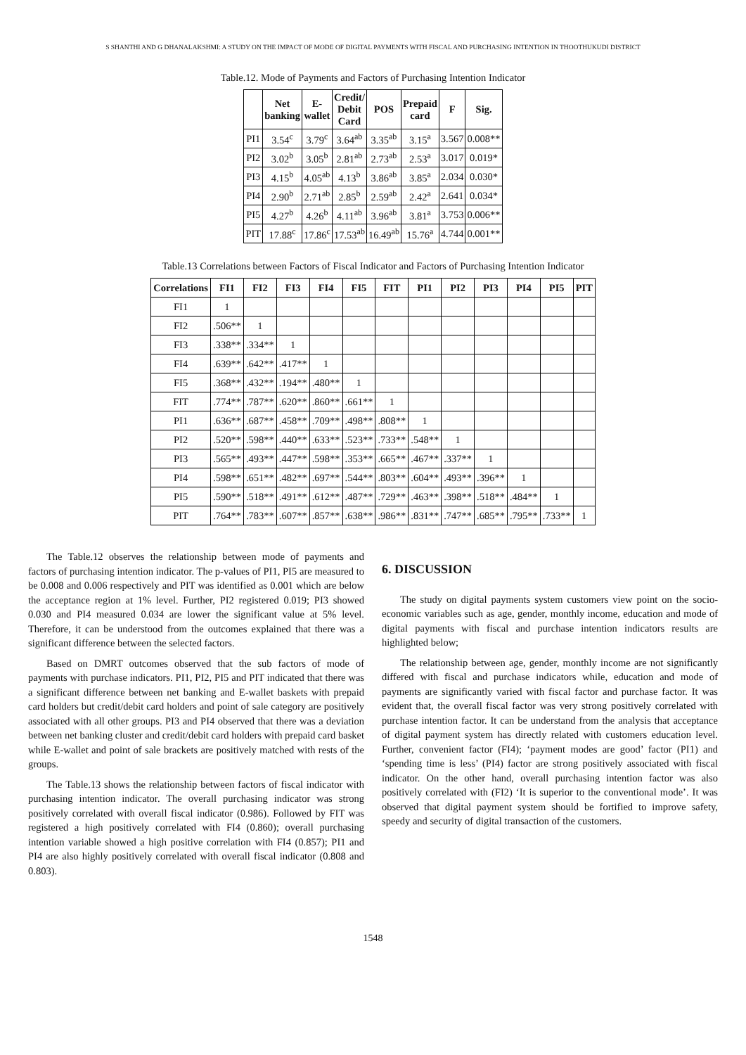S SHANTHI AND G DHANALAKSHMI: A STUDY ON THE IMPACT OF MODE OF DIGITAL PAYMENTS WITH FISCAL AND PURCHASING INTENTION IN THOOTHUKUDI DISTRICT
Table.12. Mode of Payments and Factors of Purchasing Intention Indicator
| | Net banking | E- wallet | Credit/ Debit Card | POS | Prepaid card | F | Sig. |
| --- | --- | --- | --- | --- | --- | --- | --- |
| PI1 | 3.54<sup>c</sup> | 3.79<sup>c</sup> | 3.64<sup>ab</sup> | 3.35<sup>ab</sup> | 3.15<sup>a</sup> | 3.567 | 0.008** |
| PI2 | 3.02<sup>b</sup> | 3.05<sup>b</sup> | 2.81<sup>ab</sup> | 2.73<sup>ab</sup> | 2.53<sup>a</sup> | 3.017 | 0.019* |
| PI3 | 4.15<sup>b</sup> | 4.05<sup>ab</sup> | 4.13<sup>b</sup> | 3.86<sup>ab</sup> | 3.85<sup>a</sup> | 2.034 | 0.030* |
| PI4 | 2.90<sup>b</sup> | 2.71<sup>ab</sup> | 2.85<sup>b</sup> | 2.59<sup>ab</sup> | 2.42<sup>a</sup> | 2.641 | 0.034* |
| PI5 | 4.27<sup>b</sup> | 4.26<sup>b</sup> | 4.11<sup>ab</sup> | 3.96<sup>ab</sup> | 3.81<sup>a</sup> | 3.753 | 0.006** |
| PIT | 17.88<sup>c</sup> | 17.86<sup>c</sup> | 17.53<sup>ab</sup> | 16.49<sup>ab</sup> | 15.76<sup>a</sup> | 4.744 | 0.001** |
Table.13 Correlations between Factors of Fiscal Indicator and Factors of Purchasing Intention Indicator
| Correlations | FI1 | FI2 | FI3 | FI4 | FI5 | FIT | PI1 | PI2 | PI3 | PI4 | PI5 | PIT |
| --- | --- | --- | --- | --- | --- | --- | --- | --- | --- | --- | --- | --- |
| FI1 | 1 | | | | | | | | | | | |
| FI2 | .506** | 1 | | | | | | | | | | |
| FI3 | .338** | .334** | 1 | | | | | | | | | |
| FI4 | .639** | .642** | .417** | 1 | | | | | | | | |
| FI5 | .368** | .432** | .194** | .480** | 1 | | | | | | | |
| FIT | .774** | .787** | .620** | .860** | .661** | 1 | | | | | | |
| PI1 | .636** | .687** | .458** | .709** | .498** | .808** | 1 | | | | | |
| PI2 | .520** | .598** | .440** | .633** | .523** | .733** | .548** | 1 | | | | |
| PI3 | .565** | .493** | .447** | .598** | .353** | .665** | .467** | .337** | 1 | | | |
| PI4 | .598** | .651** | .482** | .697** | .544** | .803** | .604** | .493** | .396** | 1 | | |
| PI5 | .590** | .518** | .491** | .612** | .487** | .729** | .463** | .398** | .518** | .484** | 1 | |
| PIT | .764** | .783** | .607** | .857** | .638** | .986** | .831** | .747** | .685** | .795** | .733** | 1 |
The Table.12 observes the relationship between mode of payments and factors of purchasing intention indicator. The p-values of PI1, PI5 are measured to be 0.008 and 0.006 respectively and PIT was identified as 0.001 which are below the acceptance region at 1% level. Further, PI2 registered 0.019; PI3 showed 0.030 and PI4 measured 0.034 are lower the significant value at 5% level. Therefore, it can be understood from the outcomes explained that there was a significant difference between the selected factors.
Based on DMRT outcomes observed that the sub factors of mode of payments with purchase indicators. PI1, PI2, PI5 and PIT indicated that there was a significant difference between net banking and E-wallet baskets with prepaid card holders but credit/debit card holders and point of sale category are positively associated with all other groups. PI3 and PI4 observed that there was a deviation between net banking cluster and credit/debit card holders with prepaid card basket while E-wallet and point of sale brackets are positively matched with rests of the groups.
The Table.13 shows the relationship between factors of fiscal indicator with purchasing intention indicator. The overall purchasing indicator was strong positively correlated with overall fiscal indicator (0.986). Followed by FIT was registered a high positively correlated with FI4 (0.860); overall purchasing intention variable showed a high positive correlation with FI4 (0.857); PI1 and PI4 are also highly positively correlated with overall fiscal indicator (0.808 and 0.803).
6. DISCUSSION
The study on digital payments system customers view point on the socio-economic variables such as age, gender, monthly income, education and mode of digital payments with fiscal and purchase intention indicators results are highlighted below;
The relationship between age, gender, monthly income are not significantly differed with fiscal and purchase indicators while, education and mode of payments are significantly varied with fiscal factor and purchase factor. It was evident that, the overall fiscal factor was very strong positively correlated with purchase intention factor. It can be understand from the analysis that acceptance of digital payment system has directly related with customers education level. Further, convenient factor (FI4); ‘payment modes are good’ factor (PI1) and ‘spending time is less’ (PI4) factor are strong positively associated with fiscal indicator. On the other hand, overall purchasing intention factor was also positively correlated with (FI2) ‘It is superior to the conventional mode’. It was observed that digital payment system should be fortified to improve safety, speedy and security of digital transaction of the customers.
1548